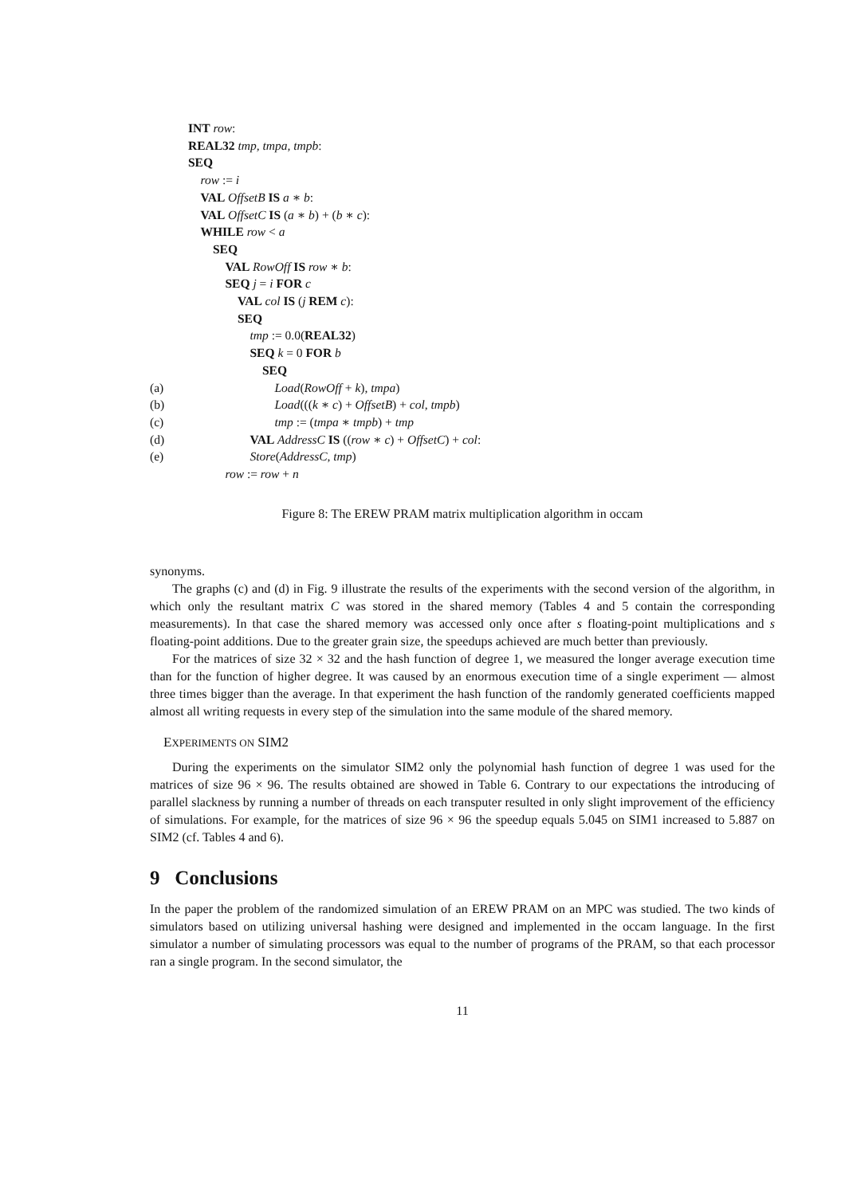INT row:
REAL32 tmp, tmpa, tmpb:
SEQ
row := i
VAL OffsetB IS a ∗ b:
VAL OffsetC IS (a ∗ b) + (b ∗ c):
WHILE row < a
SEQ
VAL RowOff IS row ∗ b:
SEQ j = i FOR c
VAL col IS (j REM c):
SEQ
tmp := 0.0(REAL32)
SEQ k = 0 FOR b
SEQ
(a) Load(RowOff + k), tmpa)
(b) Load(((k ∗ c) + OffsetB) + col, tmpb)
(c) tmp := (tmpa ∗ tmpb) + tmp
(d) VAL AddressC IS ((row ∗ c) + OffsetC) + col:
(e) Store(AddressC, tmp)
row := row + n
Figure 8: The EREW PRAM matrix multiplication algorithm in occam
synonyms.
The graphs (c) and (d) in Fig. 9 illustrate the results of the experiments with the second version of the algorithm, in which only the resultant matrix C was stored in the shared memory (Tables 4 and 5 contain the corresponding measurements). In that case the shared memory was accessed only once after s floating-point multiplications and s floating-point additions. Due to the greater grain size, the speedups achieved are much better than previously.
For the matrices of size 32 × 32 and the hash function of degree 1, we measured the longer average execution time than for the function of higher degree. It was caused by an enormous execution time of a single experiment — almost three times bigger than the average. In that experiment the hash function of the randomly generated coefficients mapped almost all writing requests in every step of the simulation into the same module of the shared memory.
EXPERIMENTS ON SIM2
During the experiments on the simulator SIM2 only the polynomial hash function of degree 1 was used for the matrices of size 96 × 96. The results obtained are showed in Table 6. Contrary to our expectations the introducing of parallel slackness by running a number of threads on each transputer resulted in only slight improvement of the efficiency of simulations. For example, for the matrices of size 96 × 96 the speedup equals 5.045 on SIM1 increased to 5.887 on SIM2 (cf. Tables 4 and 6).
9 Conclusions
In the paper the problem of the randomized simulation of an EREW PRAM on an MPC was studied. The two kinds of simulators based on utilizing universal hashing were designed and implemented in the occam language. In the first simulator a number of simulating processors was equal to the number of programs of the PRAM, so that each processor ran a single program. In the second simulator, the
11